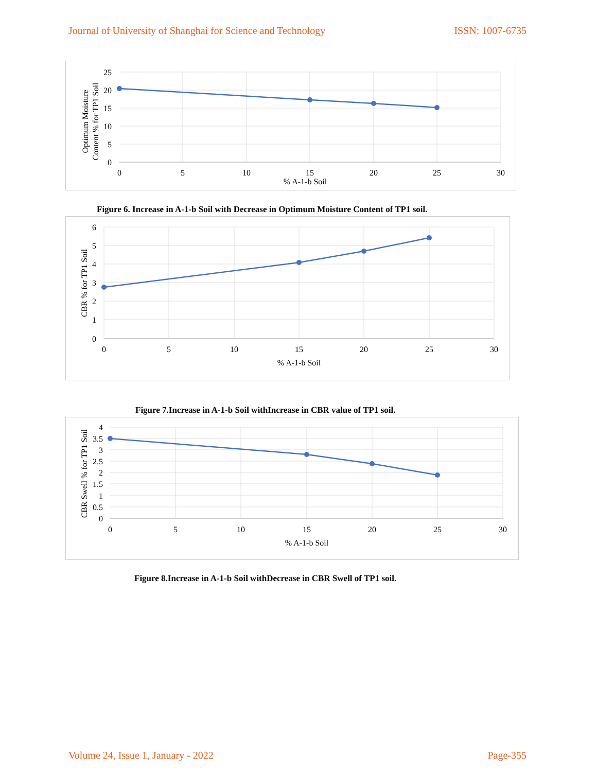Journal of University of Shanghai for Science and Technology ISSN: 1007-6735
25
20
15
10
5
0
0
5
10
15
20
25
30
% A-1-b Soil
Optimum Moisture
Content % for TP1 Soil
Figure 6. Increase in A-1-b Soil with Decrease in Optimum Moisture Content of TP1 soil.
6
5
4
3
2
1
0
0
5
10
15
20
25
30
% A-1-b Soil
CBR % for TP1 Soil
Figure 7.Increase in A-1-b Soil withIncrease in CBR value of TP1 soil.
4
3.5
3
2.5
2
1.5
1
0.5
0
0
5
10
15
20
25
30
% A-1-b Soil
CBR Swell % for TP1 Soil
Figure 8.Increase in A-1-b Soil withDecrease in CBR Swell of TP1 soil.
Volume 24, Issue 1, January - 2022 Page-355